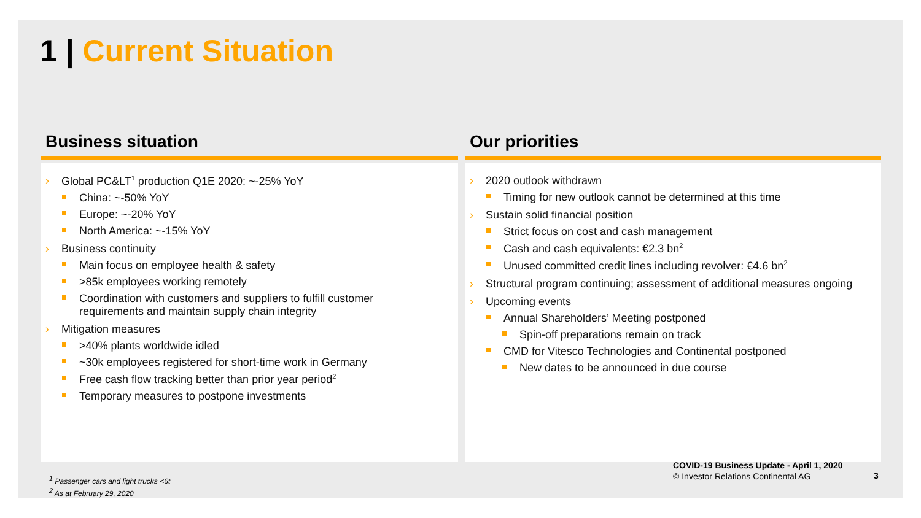1 | Current Situation
Business situation
Global PC&LT<sup>1</sup> production Q1E 2020: ~-25% YoY
China: ~-50% YoY
Europe: ~-20% YoY
North America: ~-15% YoY
Business continuity
Main focus on employee health & safety
>85k employees working remotely
Coordination with customers and suppliers to fulfill customer
requirements and maintain supply chain integrity
Mitigation measures
>40% plants worldwide idled
~30k employees registered for short-time work in Germany
Free cash flow tracking better than prior year period<sup>2</sup>
Temporary measures to postpone investments
Our priorities
2020 outlook withdrawn
Timing for new outlook cannot be determined at this time
Sustain solid financial position
Strict focus on cost and cash management
Cash and cash equivalents: €2.3 bn<sup>2</sup>
Unused committed credit lines including revolver: €4.6 bn<sup>2</sup>
Structural program continuing; assessment of additional measures ongoing
Upcoming events
Annual Shareholders’ Meeting postponed
Spin-off preparations remain on track
CMD for Vitesco Technologies and Continental postponed
New dates to be announced in due course
<sup>1</sup> Passenger cars and light trucks <6t
<sup>2</sup> As at February 29, 2020
COVID-19 Business Update - April 1, 2020
© Investor Relations Continental AG
3